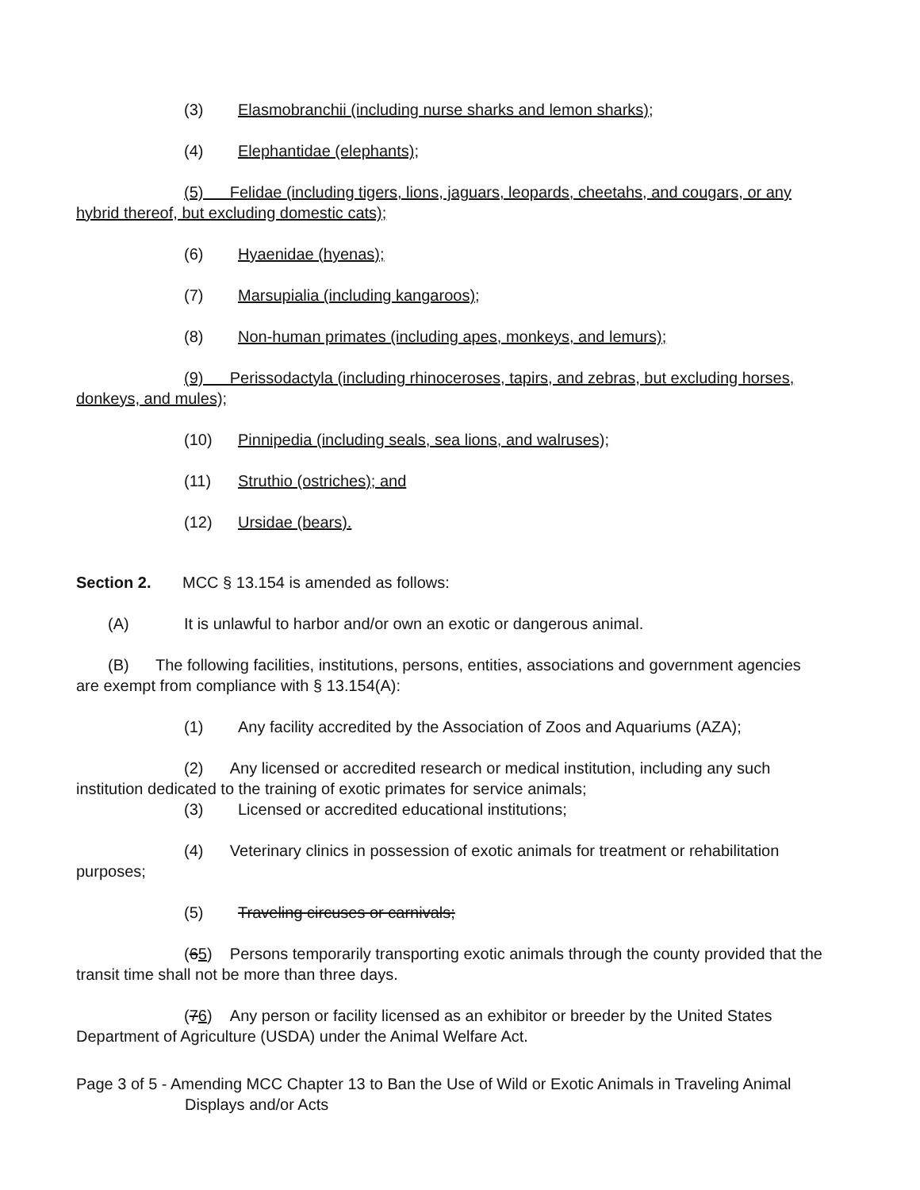(3) Elasmobranchii (including nurse sharks and lemon sharks);
(4) Elephantidae (elephants);
(5) Felidae (including tigers, lions, jaguars, leopards, cheetahs, and cougars, or any hybrid thereof, but excluding domestic cats);
(6) Hyaenidae (hyenas);
(7) Marsupialia (including kangaroos);
(8) Non-human primates (including apes, monkeys, and lemurs);
(9) Perissodactyla (including rhinoceroses, tapirs, and zebras, but excluding horses, donkeys, and mules);
(10) Pinnipedia (including seals, sea lions, and walruses);
(11) Struthio (ostriches); and
(12) Ursidae (bears).
Section 2. MCC § 13.154 is amended as follows:
(A) It is unlawful to harbor and/or own an exotic or dangerous animal.
(B) The following facilities, institutions, persons, entities, associations and government agencies are exempt from compliance with § 13.154(A):
(1) Any facility accredited by the Association of Zoos and Aquariums (AZA);
(2) Any licensed or accredited research or medical institution, including any such institution dedicated to the training of exotic primates for service animals;
(3) Licensed or accredited educational institutions;
(4) Veterinary clinics in possession of exotic animals for treatment or rehabilitation purposes;
(5) Traveling circuses or carnivals;
(65) Persons temporarily transporting exotic animals through the county provided that the transit time shall not be more than three days.
(76) Any person or facility licensed as an exhibitor or breeder by the United States Department of Agriculture (USDA) under the Animal Welfare Act.
Page 3 of 5 - Amending MCC Chapter 13 to Ban the Use of Wild or Exotic Animals in Traveling Animal Displays and/or Acts